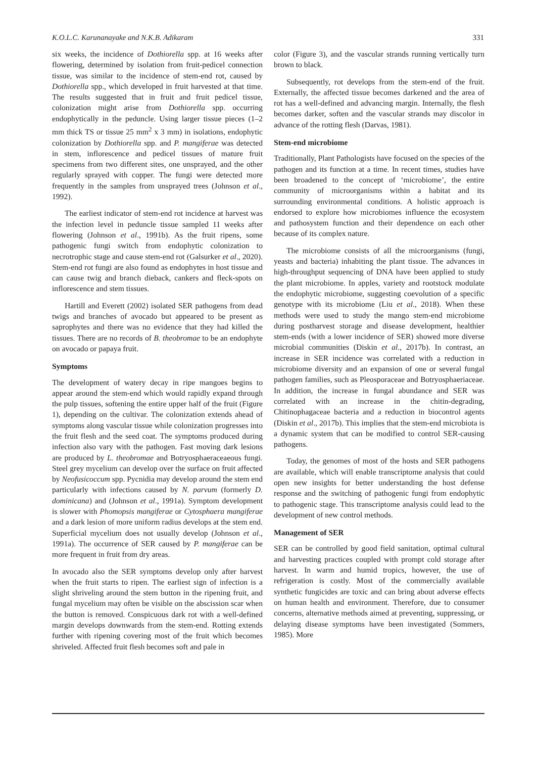K.O.L.C. Karunanayake and N.K.B. Adikaram 331
six weeks, the incidence of Dothiorella spp. at 16 weeks after flowering, determined by isolation from fruit-pedicel connection tissue, was similar to the incidence of stem-end rot, caused by Dothiorella spp., which developed in fruit harvested at that time. The results suggested that in fruit and fruit pedicel tissue, colonization might arise from Dothiorella spp. occurring endophytically in the peduncle. Using larger tissue pieces (1–2 mm thick TS or tissue 25 mm<sup>2</sup> x 3 mm) in isolations, endophytic colonization by Dothiorella spp. and P. mangiferae was detected in stem, inflorescence and pedicel tissues of mature fruit specimens from two different sites, one unsprayed, and the other regularly sprayed with copper. The fungi were detected more frequently in the samples from unsprayed trees (Johnson et al., 1992).
The earliest indicator of stem-end rot incidence at harvest was the infection level in peduncle tissue sampled 11 weeks after flowering (Johnson et al., 1991b). As the fruit ripens, some pathogenic fungi switch from endophytic colonization to necrotrophic stage and cause stem-end rot (Galsurker et al., 2020). Stem-end rot fungi are also found as endophytes in host tissue and can cause twig and branch dieback, cankers and fleck-spots on inflorescence and stem tissues.
Hartill and Everett (2002) isolated SER pathogens from dead twigs and branches of avocado but appeared to be present as saprophytes and there was no evidence that they had killed the tissues. There are no records of B. theobromae to be an endophyte on avocado or papaya fruit.
Symptoms
The development of watery decay in ripe mangoes begins to appear around the stem-end which would rapidly expand through the pulp tissues, softening the entire upper half of the fruit (Figure 1), depending on the cultivar. The colonization extends ahead of symptoms along vascular tissue while colonization progresses into the fruit flesh and the seed coat. The symptoms produced during infection also vary with the pathogen. Fast moving dark lesions are produced by L. theobromae and Botryosphaeraceaeous fungi. Steel grey mycelium can develop over the surface on fruit affected by Neofusicoccum spp. Pycnidia may develop around the stem end particularly with infections caused by N. parvum (formerly D. dominicana) and (Johnson et al., 1991a). Symptom development is slower with Phomopsis mangiferae or Cytosphaera mangiferae and a dark lesion of more uniform radius develops at the stem end. Superficial mycelium does not usually develop (Johnson et al., 1991a). The occurrence of SER caused by P. mangiferae can be more frequent in fruit from dry areas.
In avocado also the SER symptoms develop only after harvest when the fruit starts to ripen. The earliest sign of infection is a slight shriveling around the stem button in the ripening fruit, and fungal mycelium may often be visible on the abscission scar when the button is removed. Conspicuous dark rot with a well-defined margin develops downwards from the stem-end. Rotting extends further with ripening covering most of the fruit which becomes shriveled. Affected fruit flesh becomes soft and pale in
color (Figure 3), and the vascular strands running vertically turn brown to black.
Subsequently, rot develops from the stem-end of the fruit. Externally, the affected tissue becomes darkened and the area of rot has a well-defined and advancing margin. Internally, the flesh becomes darker, soften and the vascular strands may discolor in advance of the rotting flesh (Darvas, 1981).
Stem-end microbiome
Traditionally, Plant Pathologists have focused on the species of the pathogen and its function at a time. In recent times, studies have been broadened to the concept of ‘microbiome’, the entire community of microorganisms within a habitat and its surrounding environmental conditions. A holistic approach is endorsed to explore how microbiomes influence the ecosystem and pathosystem function and their dependence on each other because of its complex nature.
The microbiome consists of all the microorganisms (fungi, yeasts and bacteria) inhabiting the plant tissue. The advances in high-throughput sequencing of DNA have been applied to study the plant microbiome. In apples, variety and rootstock modulate the endophytic microbiome, suggesting coevolution of a specific genotype with its microbiome (Liu et al., 2018). When these methods were used to study the mango stem-end microbiome during postharvest storage and disease development, healthier stem-ends (with a lower incidence of SER) showed more diverse microbial communities (Diskin et al., 2017b). In contrast, an increase in SER incidence was correlated with a reduction in microbiome diversity and an expansion of one or several fungal pathogen families, such as Pleosporaceae and Botryosphaeriaceae. In addition, the increase in fungal abundance and SER was correlated with an increase in the chitin-degrading, Chitinophagaceae bacteria and a reduction in biocontrol agents (Diskin et al., 2017b). This implies that the stem-end microbiota is a dynamic system that can be modified to control SER-causing pathogens.
Today, the genomes of most of the hosts and SER pathogens are available, which will enable transcriptome analysis that could open new insights for better understanding the host defense response and the switching of pathogenic fungi from endophytic to pathogenic stage. This transcriptome analysis could lead to the development of new control methods.
Management of SER
SER can be controlled by good field sanitation, optimal cultural and harvesting practices coupled with prompt cold storage after harvest. In warm and humid tropics, however, the use of refrigeration is costly. Most of the commercially available synthetic fungicides are toxic and can bring about adverse effects on human health and environment. Therefore, due to consumer concerns, alternative methods aimed at preventing, suppressing, or delaying disease symptoms have been investigated (Sommers, 1985). More